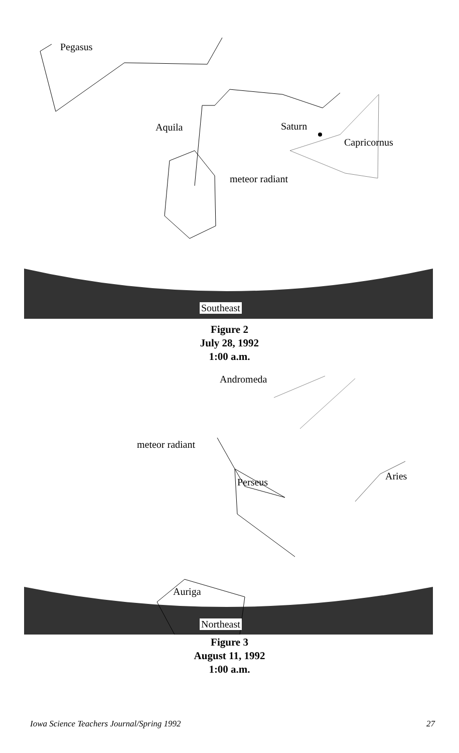Pegasus
Aquila Saturn
Capricornus
meteor radiant
Southeast
Figure 2
July 28, 1992
1:00 a.m.
Andromeda
meteor radiant
Perseus
Aries
Auriga
Northeast
Figure 3
August 11, 1992
1:00 a.m.
Iowa Science Teachers Journal/Spring 1992 27